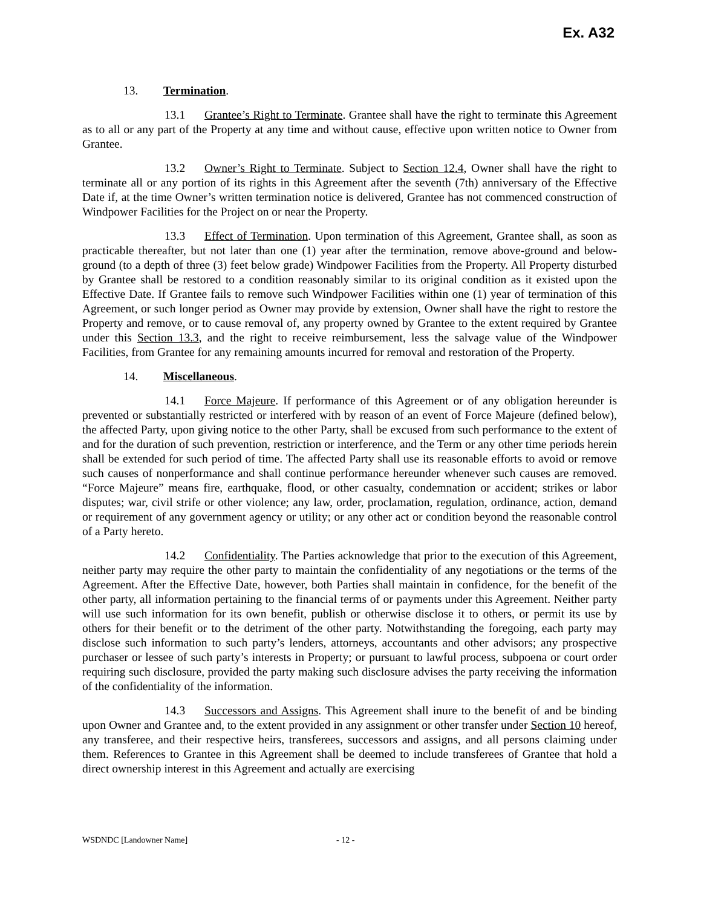Ex. A32
13. Termination.
13.1 Grantee’s Right to Terminate. Grantee shall have the right to terminate this Agreement as to all or any part of the Property at any time and without cause, effective upon written notice to Owner from Grantee.
13.2 Owner’s Right to Terminate. Subject to Section 12.4, Owner shall have the right to terminate all or any portion of its rights in this Agreement after the seventh (7th) anniversary of the Effective Date if, at the time Owner’s written termination notice is delivered, Grantee has not commenced construction of Windpower Facilities for the Project on or near the Property.
13.3 Effect of Termination. Upon termination of this Agreement, Grantee shall, as soon as practicable thereafter, but not later than one (1) year after the termination, remove above-ground and below-ground (to a depth of three (3) feet below grade) Windpower Facilities from the Property. All Property disturbed by Grantee shall be restored to a condition reasonably similar to its original condition as it existed upon the Effective Date. If Grantee fails to remove such Windpower Facilities within one (1) year of termination of this Agreement, or such longer period as Owner may provide by extension, Owner shall have the right to restore the Property and remove, or to cause removal of, any property owned by Grantee to the extent required by Grantee under this Section 13.3, and the right to receive reimbursement, less the salvage value of the Windpower Facilities, from Grantee for any remaining amounts incurred for removal and restoration of the Property.
14. Miscellaneous.
14.1 Force Majeure. If performance of this Agreement or of any obligation hereunder is prevented or substantially restricted or interfered with by reason of an event of Force Majeure (defined below), the affected Party, upon giving notice to the other Party, shall be excused from such performance to the extent of and for the duration of such prevention, restriction or interference, and the Term or any other time periods herein shall be extended for such period of time. The affected Party shall use its reasonable efforts to avoid or remove such causes of nonperformance and shall continue performance hereunder whenever such causes are removed. “Force Majeure” means fire, earthquake, flood, or other casualty, condemnation or accident; strikes or labor disputes; war, civil strife or other violence; any law, order, proclamation, regulation, ordinance, action, demand or requirement of any government agency or utility; or any other act or condition beyond the reasonable control of a Party hereto.
14.2 Confidentiality. The Parties acknowledge that prior to the execution of this Agreement, neither party may require the other party to maintain the confidentiality of any negotiations or the terms of the Agreement. After the Effective Date, however, both Parties shall maintain in confidence, for the benefit of the other party, all information pertaining to the financial terms of or payments under this Agreement. Neither party will use such information for its own benefit, publish or otherwise disclose it to others, or permit its use by others for their benefit or to the detriment of the other party. Notwithstanding the foregoing, each party may disclose such information to such party’s lenders, attorneys, accountants and other advisors; any prospective purchaser or lessee of such party’s interests in Property; or pursuant to lawful process, subpoena or court order requiring such disclosure, provided the party making such disclosure advises the party receiving the information of the confidentiality of the information.
14.3 Successors and Assigns. This Agreement shall inure to the benefit of and be binding upon Owner and Grantee and, to the extent provided in any assignment or other transfer under Section 10 hereof, any transferee, and their respective heirs, transferees, successors and assigns, and all persons claiming under them. References to Grantee in this Agreement shall be deemed to include transferees of Grantee that hold a direct ownership interest in this Agreement and actually are exercising
WSDNDC [Landowner Name] - 12 -